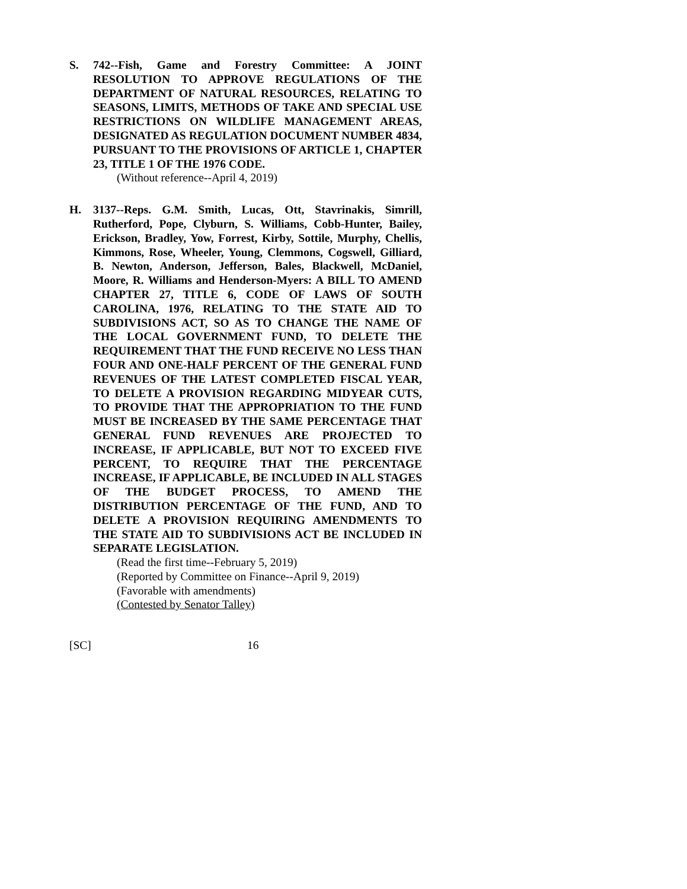S. 742--Fish, Game and Forestry Committee: A JOINT RESOLUTION TO APPROVE REGULATIONS OF THE DEPARTMENT OF NATURAL RESOURCES, RELATING TO SEASONS, LIMITS, METHODS OF TAKE AND SPECIAL USE RESTRICTIONS ON WILDLIFE MANAGEMENT AREAS, DESIGNATED AS REGULATION DOCUMENT NUMBER 4834, PURSUANT TO THE PROVISIONS OF ARTICLE 1, CHAPTER 23, TITLE 1 OF THE 1976 CODE.
(Without reference--April 4, 2019)
H. 3137--Reps. G.M. Smith, Lucas, Ott, Stavrinakis, Simrill, Rutherford, Pope, Clyburn, S. Williams, Cobb-Hunter, Bailey, Erickson, Bradley, Yow, Forrest, Kirby, Sottile, Murphy, Chellis, Kimmons, Rose, Wheeler, Young, Clemmons, Cogswell, Gilliard, B. Newton, Anderson, Jefferson, Bales, Blackwell, McDaniel, Moore, R. Williams and Henderson-Myers: A BILL TO AMEND CHAPTER 27, TITLE 6, CODE OF LAWS OF SOUTH CAROLINA, 1976, RELATING TO THE STATE AID TO SUBDIVISIONS ACT, SO AS TO CHANGE THE NAME OF THE LOCAL GOVERNMENT FUND, TO DELETE THE REQUIREMENT THAT THE FUND RECEIVE NO LESS THAN FOUR AND ONE-HALF PERCENT OF THE GENERAL FUND REVENUES OF THE LATEST COMPLETED FISCAL YEAR, TO DELETE A PROVISION REGARDING MIDYEAR CUTS, TO PROVIDE THAT THE APPROPRIATION TO THE FUND MUST BE INCREASED BY THE SAME PERCENTAGE THAT GENERAL FUND REVENUES ARE PROJECTED TO INCREASE, IF APPLICABLE, BUT NOT TO EXCEED FIVE PERCENT, TO REQUIRE THAT THE PERCENTAGE INCREASE, IF APPLICABLE, BE INCLUDED IN ALL STAGES OF THE BUDGET PROCESS, TO AMEND THE DISTRIBUTION PERCENTAGE OF THE FUND, AND TO DELETE A PROVISION REQUIRING AMENDMENTS TO THE STATE AID TO SUBDIVISIONS ACT BE INCLUDED IN SEPARATE LEGISLATION.
(Read the first time--February 5, 2019)
(Reported by Committee on Finance--April 9, 2019)
(Favorable with amendments)
(Contested by Senator Talley)
[SC] 16